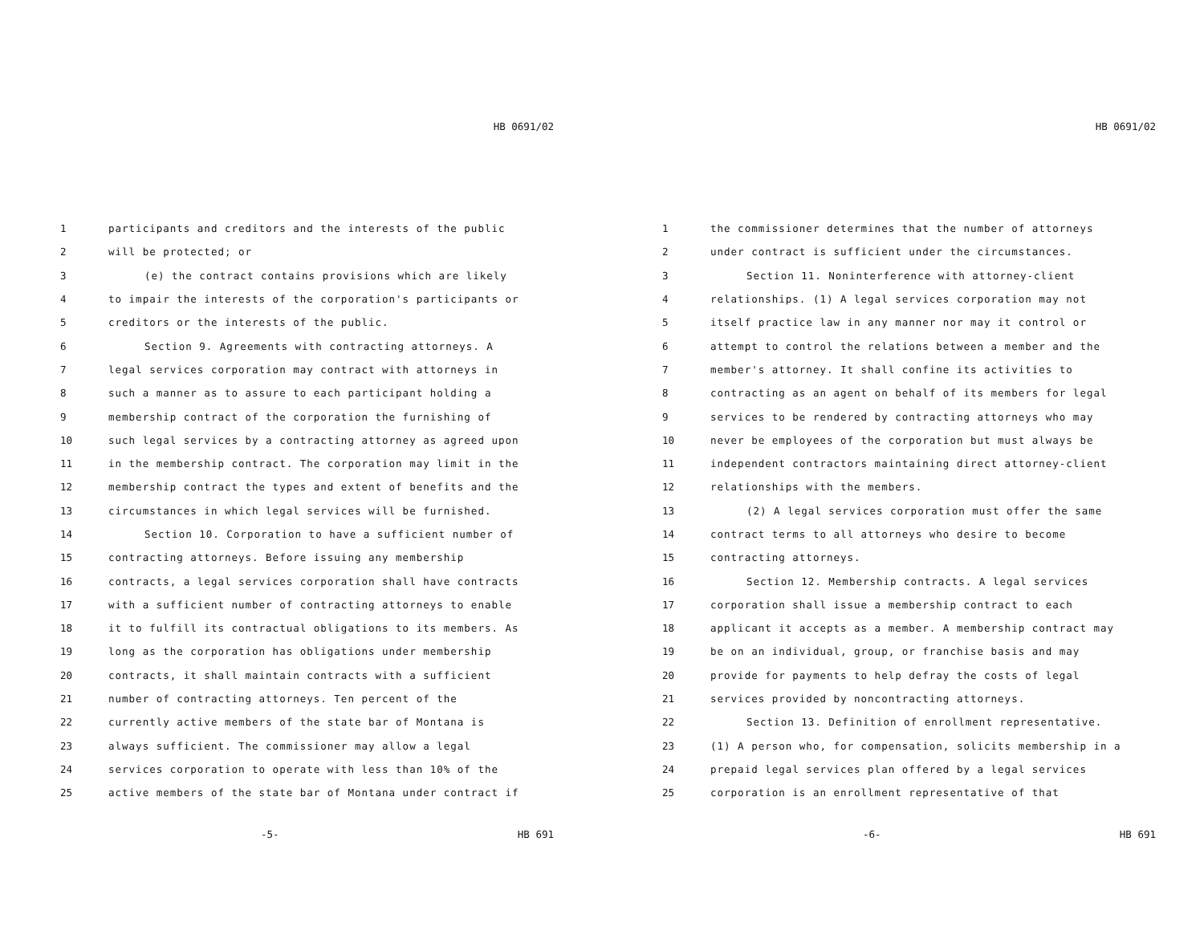HB 0691/02
1 participants and creditors and the interests of the public
2 will be protected; or
3 (e) the contract contains provisions which are likely
4 to impair the interests of the corporation's participants or
5 creditors or the interests of the public.
6 Section 9. Agreements with contracting attorneys. A
7 legal services corporation may contract with attorneys in
8 such a manner as to assure to each participant holding a
9 membership contract of the corporation the furnishing of
10 such legal services by a contracting attorney as agreed upon
11 in the membership contract. The corporation may limit in the
12 membership contract the types and extent of benefits and the
13 circumstances in which legal services will be furnished.
14 Section 10. Corporation to have a sufficient number of
15 contracting attorneys. Before issuing any membership
16 contracts, a legal services corporation shall have contracts
17 with a sufficient number of contracting attorneys to enable
18 it to fulfill its contractual obligations to its members. As
19 long as the corporation has obligations under membership
20 contracts, it shall maintain contracts with a sufficient
21 number of contracting attorneys. Ten percent of the
22 currently active members of the state bar of Montana is
23 always sufficient. The commissioner may allow a legal
24 services corporation to operate with less than 10% of the
25 active members of the state bar of Montana under contract if
-5- HB 691
HB 0691/02
1 the commissioner determines that the number of attorneys
2 under contract is sufficient under the circumstances.
3 Section 11. Noninterference with attorney-client
4 relationships. (1) A legal services corporation may not
5 itself practice law in any manner nor may it control or
6 attempt to control the relations between a member and the
7 member's attorney. It shall confine its activities to
8 contracting as an agent on behalf of its members for legal
9 services to be rendered by contracting attorneys who may
10 never be employees of the corporation but must always be
11 independent contractors maintaining direct attorney-client
12 relationships with the members.
13 (2) A legal services corporation must offer the same
14 contract terms to all attorneys who desire to become
15 contracting attorneys.
16 Section 12. Membership contracts. A legal services
17 corporation shall issue a membership contract to each
18 applicant it accepts as a member. A membership contract may
19 be on an individual, group, or franchise basis and may
20 provide for payments to help defray the costs of legal
21 services provided by noncontracting attorneys.
22 Section 13. Definition of enrollment representative.
23 (1) A person who, for compensation, solicits membership in a
24 prepaid legal services plan offered by a legal services
25 corporation is an enrollment representative of that
-6- HB 691